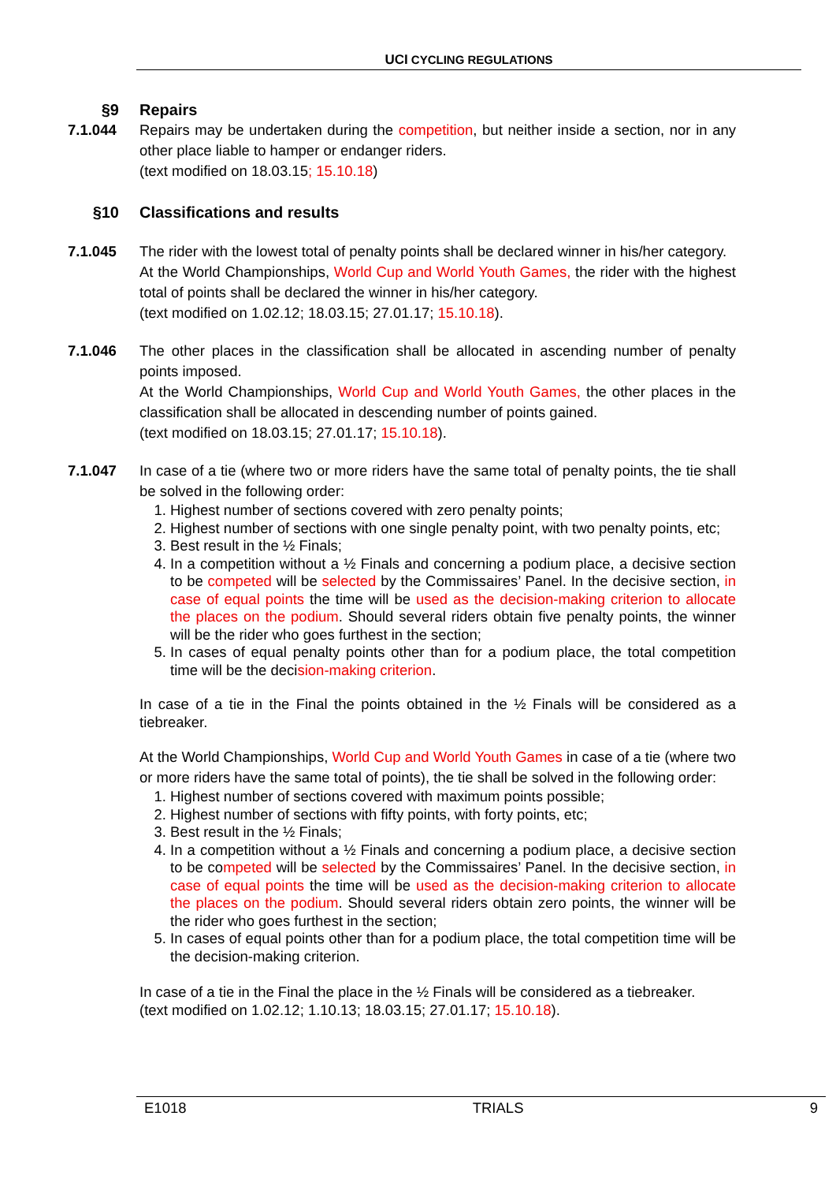UCI CYCLING REGULATIONS
§9 Repairs
7.1.044 Repairs may be undertaken during the competition, but neither inside a section, nor in any other place liable to hamper or endanger riders.
(text modified on 18.03.15; 15.10.18)
§10 Classifications and results
7.1.045 The rider with the lowest total of penalty points shall be declared winner in his/her category.
At the World Championships, World Cup and World Youth Games, the rider with the highest total of points shall be declared the winner in his/her category.
(text modified on 1.02.12; 18.03.15; 27.01.17; 15.10.18).
7.1.046 The other places in the classification shall be allocated in ascending number of penalty points imposed.
At the World Championships, World Cup and World Youth Games, the other places in the classification shall be allocated in descending number of points gained.
(text modified on 18.03.15; 27.01.17; 15.10.18).
7.1.047 In case of a tie (where two or more riders have the same total of penalty points, the tie shall be solved in the following order:
1. Highest number of sections covered with zero penalty points;
2. Highest number of sections with one single penalty point, with two penalty points, etc;
3. Best result in the ½ Finals;
4. In a competition without a ½ Finals and concerning a podium place, a decisive section to be competed will be selected by the Commissaires’ Panel. In the decisive section, in case of equal points the time will be used as the decision-making criterion to allocate the places on the podium. Should several riders obtain five penalty points, the winner will be the rider who goes furthest in the section;
5. In cases of equal penalty points other than for a podium place, the total competition time will be the decision-making criterion.
In case of a tie in the Final the points obtained in the ½ Finals will be considered as a tiebreaker.
At the World Championships, World Cup and World Youth Games in case of a tie (where two or more riders have the same total of points), the tie shall be solved in the following order:
1. Highest number of sections covered with maximum points possible;
2. Highest number of sections with fifty points, with forty points, etc;
3. Best result in the ½ Finals;
4. In a competition without a ½ Finals and concerning a podium place, a decisive section to be competed will be selected by the Commissaires’ Panel. In the decisive section, in case of equal points the time will be used as the decision-making criterion to allocate the places on the podium. Should several riders obtain zero points, the winner will be the rider who goes furthest in the section;
5. In cases of equal points other than for a podium place, the total competition time will be the decision-making criterion.
In case of a tie in the Final the place in the ½ Finals will be considered as a tiebreaker.
(text modified on 1.02.12; 1.10.13; 18.03.15; 27.01.17; 15.10.18).
E1018 TRIALS 9